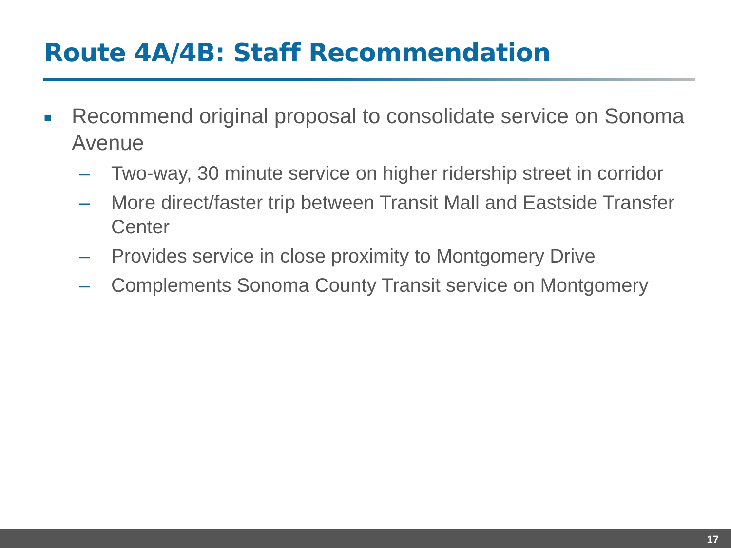Route 4A/4B: Staff Recommendation
■ Recommend original proposal to consolidate service on Sonoma Avenue
– Two-way, 30 minute service on higher ridership street in corridor
– More direct/faster trip between Transit Mall and Eastside Transfer Center
– Provides service in close proximity to Montgomery Drive
– Complements Sonoma County Transit service on Montgomery
17